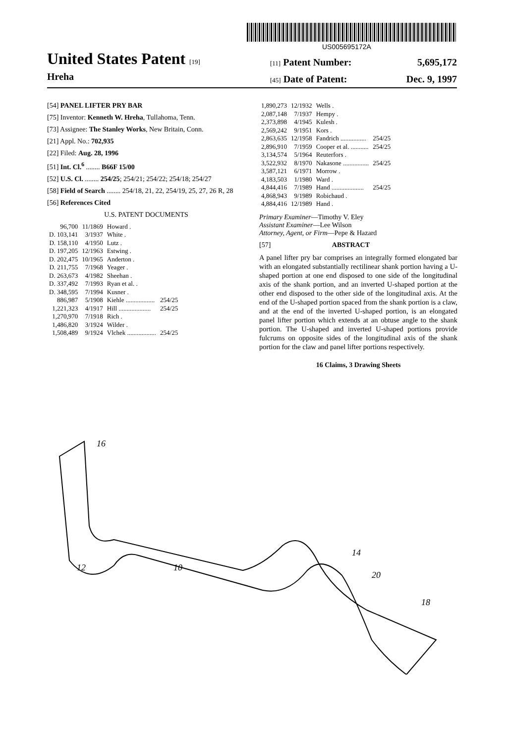US005695172A
United States Patent [19]
Hreha
[11] Patent Number: 5,695,172
[45] Date of Patent: Dec. 9, 1997
[54] PANEL LIFTER PRY BAR
[75] Inventor: Kenneth W. Hreha, Tullahoma, Tenn.
[73] Assignee: The Stanley Works, New Britain, Conn.
[21] Appl. No.: 702,935
[22] Filed: Aug. 28, 1996
[51] Int. Cl.<sup>6</sup> ........ B66F 15/00
[52] U.S. Cl. ........ 254/25; 254/21; 254/22; 254/18; 254/27
[58] Field of Search ........ 254/18, 21, 22, 254/19, 25, 27, 26 R, 28
[56] References Cited
U.S. PATENT DOCUMENTS
| 96,700 | 11/1869 | Howard . | |
| D. 103,141 | 3/1937 | White . | |
| D. 158,110 | 4/1950 | Lutz . | |
| D. 197,205 | 12/1963 | Estwing . | |
| D. 202,475 | 10/1965 | Anderton . | |
| D. 211,755 | 7/1968 | Yeager . | |
| D. 263,673 | 4/1982 | Sheehan . | |
| D. 337,492 | 7/1993 | Ryan et al. . | |
| D. 348,595 | 7/1994 | Kusner . | |
| 886,987 | 5/1908 | Kiehle .................. | 254/25 |
| 1,221,323 | 4/1917 | Hill .................... | 254/25 |
| 1,270,970 | 7/1918 | Rich . | |
| 1,486,820 | 3/1924 | Wilder . | |
| 1,508,489 | 9/1924 | Vlchek .................. | 254/25 |
| 1,890,273 | 12/1932 | Wells . | |
| 2,087,148 | 7/1937 | Hempy . | |
| 2,373,898 | 4/1945 | Kulesh . | |
| 2,569,242 | 9/1951 | Kors . | |
| 2,863,635 | 12/1958 | Fandrich ................ | 254/25 |
| 2,896,910 | 7/1959 | Cooper et al. ........... | 254/25 |
| 3,134,574 | 5/1964 | Reuterfors . | |
| 3,522,932 | 8/1970 | Nakasone ................ | 254/25 |
| 3,587,121 | 6/1971 | Morrow . | |
| 4,183,503 | 1/1980 | Ward . | |
| 4,844,416 | 7/1989 | Hand .................... | 254/25 |
| 4,868,943 | 9/1989 | Robichaud . | |
| 4,884,416 | 12/1989 | Hand . | |
Primary Examiner—Timothy V. Eley
Assistant Examiner—Lee Wilson
Attorney, Agent, or Firm—Pepe & Hazard
[57] ABSTRACT
A panel lifter pry bar comprises an integrally formed elongated bar with an elongated substantially rectilinear shank portion having a U-shaped portion at one end disposed to one side of the longitudinal axis of the shank portion, and an inverted U-shaped portion at the other end disposed to the other side of the longitudinal axis. At the end of the U-shaped portion spaced from the shank portion is a claw, and at the end of the inverted U-shaped portion, is an elongated panel lifter portion which extends at an obtuse angle to the shank portion. The U-shaped and inverted U-shaped portions provide fulcrums on opposite sides of the longitudinal axis of the shank portion for the claw and panel lifter portions respectively.
16 Claims, 3 Drawing Sheets
16
12
10
14
20
18